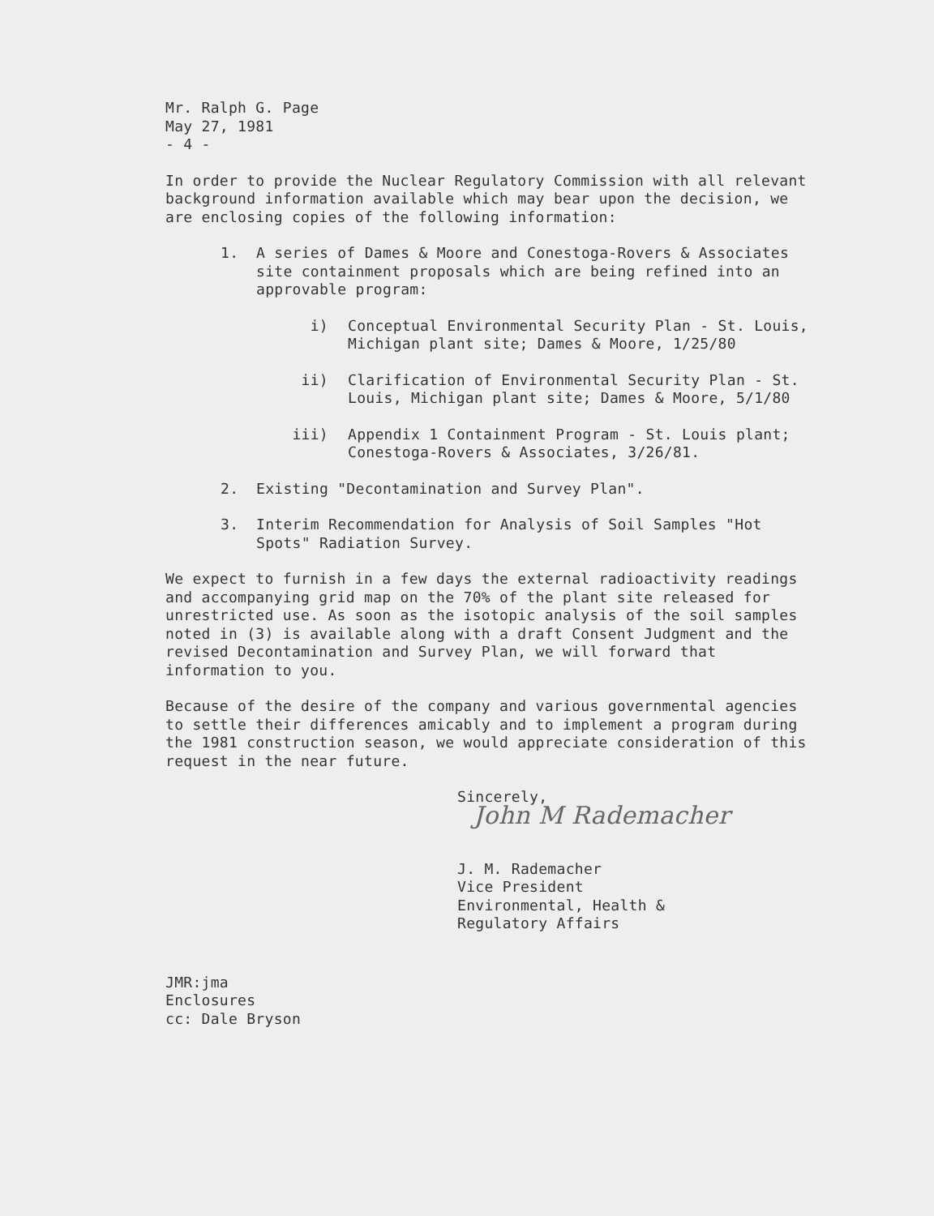Mr. Ralph G. Page
May 27, 1981
- 4 -
In order to provide the Nuclear Regulatory Commission with all relevant background information available which may bear upon the decision, we are enclosing copies of the following information:
1. A series of Dames & Moore and Conestoga-Rovers & Associates site containment proposals which are being refined into an approvable program:
i) Conceptual Environmental Security Plan - St. Louis, Michigan plant site; Dames & Moore, 1/25/80
ii) Clarification of Environmental Security Plan - St. Louis, Michigan plant site; Dames & Moore, 5/1/80
iii) Appendix 1 Containment Program - St. Louis plant; Conestoga-Rovers & Associates, 3/26/81.
2. Existing "Decontamination and Survey Plan".
3. Interim Recommendation for Analysis of Soil Samples "Hot Spots" Radiation Survey.
We expect to furnish in a few days the external radioactivity readings and accompanying grid map on the 70% of the plant site released for unrestricted use. As soon as the isotopic analysis of the soil samples noted in (3) is available along with a draft Consent Judgment and the revised Decontamination and Survey Plan, we will forward that information to you.
Because of the desire of the company and various governmental agencies to settle their differences amicably and to implement a program during the 1981 construction season, we would appreciate consideration of this request in the near future.
Sincerely,
John M Rademacher
J. M. Rademacher
Vice President
Environmental, Health &
Regulatory Affairs
JMR:jma
Enclosures
cc: Dale Bryson